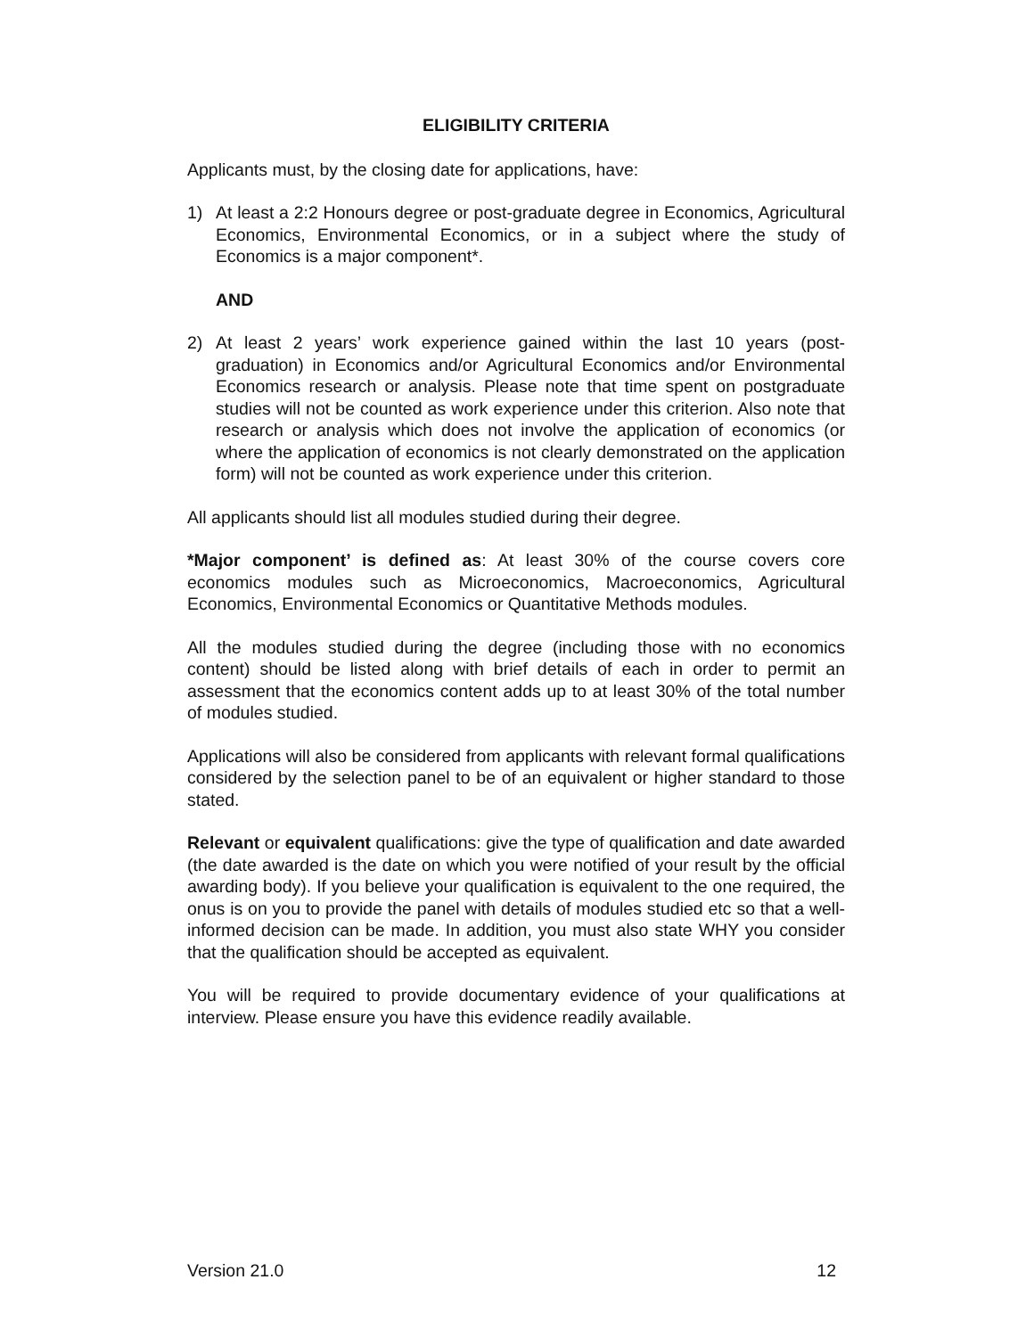ELIGIBILITY CRITERIA
Applicants must, by the closing date for applications, have:
1) At least a 2:2 Honours degree or post-graduate degree in Economics, Agricultural Economics, Environmental Economics, or in a subject where the study of Economics is a major component*.
AND
2) At least 2 years’ work experience gained within the last 10 years (post-graduation) in Economics and/or Agricultural Economics and/or Environmental Economics research or analysis. Please note that time spent on postgraduate studies will not be counted as work experience under this criterion. Also note that research or analysis which does not involve the application of economics (or where the application of economics is not clearly demonstrated on the application form) will not be counted as work experience under this criterion.
All applicants should list all modules studied during their degree.
*Major component’ is defined as: At least 30% of the course covers core economics modules such as Microeconomics, Macroeconomics, Agricultural Economics, Environmental Economics or Quantitative Methods modules.
All the modules studied during the degree (including those with no economics content) should be listed along with brief details of each in order to permit an assessment that the economics content adds up to at least 30% of the total number of modules studied.
Applications will also be considered from applicants with relevant formal qualifications considered by the selection panel to be of an equivalent or higher standard to those stated.
Relevant or equivalent qualifications: give the type of qualification and date awarded (the date awarded is the date on which you were notified of your result by the official awarding body). If you believe your qualification is equivalent to the one required, the onus is on you to provide the panel with details of modules studied etc so that a well-informed decision can be made. In addition, you must also state WHY you consider that the qualification should be accepted as equivalent.
You will be required to provide documentary evidence of your qualifications at interview. Please ensure you have this evidence readily available.
Version 21.0 12